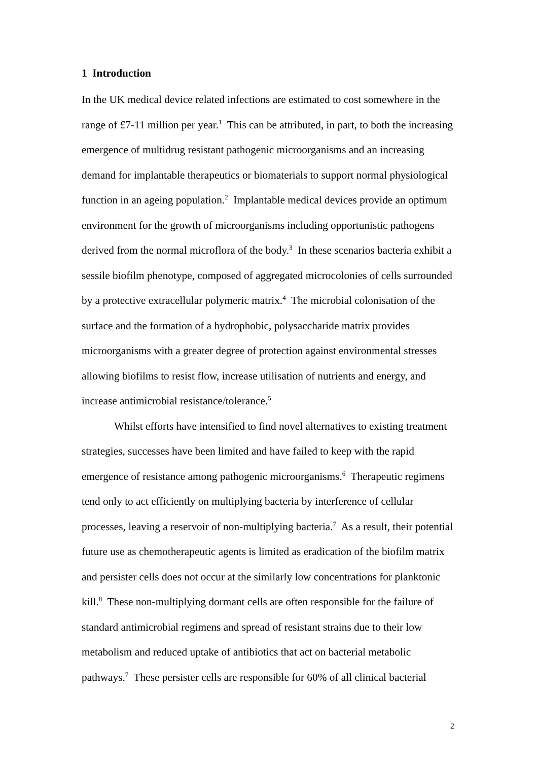1 Introduction
In the UK medical device related infections are estimated to cost somewhere in the range of £7-11 million per year.<sup>1</sup> This can be attributed, in part, to both the increasing emergence of multidrug resistant pathogenic microorganisms and an increasing demand for implantable therapeutics or biomaterials to support normal physiological function in an ageing population.<sup>2</sup> Implantable medical devices provide an optimum environment for the growth of microorganisms including opportunistic pathogens derived from the normal microflora of the body.<sup>3</sup> In these scenarios bacteria exhibit a sessile biofilm phenotype, composed of aggregated microcolonies of cells surrounded by a protective extracellular polymeric matrix.<sup>4</sup> The microbial colonisation of the surface and the formation of a hydrophobic, polysaccharide matrix provides microorganisms with a greater degree of protection against environmental stresses allowing biofilms to resist flow, increase utilisation of nutrients and energy, and increase antimicrobial resistance/tolerance.<sup>5</sup>
Whilst efforts have intensified to find novel alternatives to existing treatment strategies, successes have been limited and have failed to keep with the rapid emergence of resistance among pathogenic microorganisms.<sup>6</sup> Therapeutic regimens tend only to act efficiently on multiplying bacteria by interference of cellular processes, leaving a reservoir of non-multiplying bacteria.<sup>7</sup> As a result, their potential future use as chemotherapeutic agents is limited as eradication of the biofilm matrix and persister cells does not occur at the similarly low concentrations for planktonic kill.<sup>8</sup> These non-multiplying dormant cells are often responsible for the failure of standard antimicrobial regimens and spread of resistant strains due to their low metabolism and reduced uptake of antibiotics that act on bacterial metabolic pathways.<sup>7</sup> These persister cells are responsible for 60% of all clinical bacterial
2